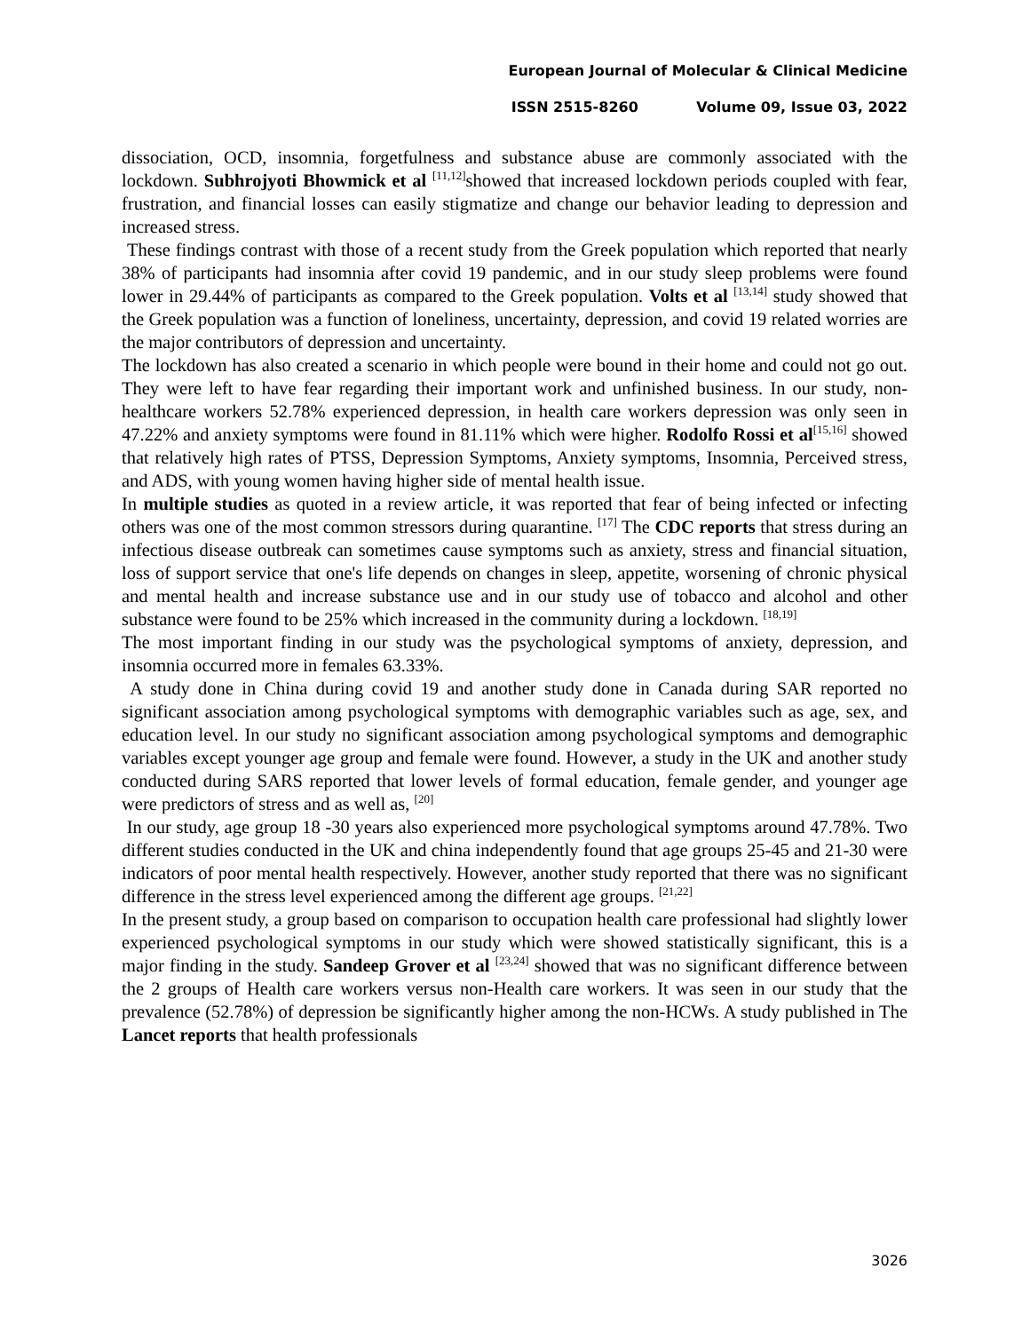European Journal of Molecular & Clinical Medicine
ISSN 2515-8260 Volume 09, Issue 03, 2022
dissociation, OCD, insomnia, forgetfulness and substance abuse are commonly associated with the lockdown. Subhrojyoti Bhowmick et al <sup>[11,12]</sup>showed that increased lockdown periods coupled with fear, frustration, and financial losses can easily stigmatize and change our behavior leading to depression and increased stress.
These findings contrast with those of a recent study from the Greek population which reported that nearly 38% of participants had insomnia after covid 19 pandemic, and in our study sleep problems were found lower in 29.44% of participants as compared to the Greek population. Volts et al <sup>[13,14]</sup> study showed that the Greek population was a function of loneliness, uncertainty, depression, and covid 19 related worries are the major contributors of depression and uncertainty.
The lockdown has also created a scenario in which people were bound in their home and could not go out. They were left to have fear regarding their important work and unfinished business. In our study, non-healthcare workers 52.78% experienced depression, in health care workers depression was only seen in 47.22% and anxiety symptoms were found in 81.11% which were higher. Rodolfo Rossi et al<sup>[15,16]</sup> showed that relatively high rates of PTSS, Depression Symptoms, Anxiety symptoms, Insomnia, Perceived stress, and ADS, with young women having higher side of mental health issue.
In multiple studies as quoted in a review article, it was reported that fear of being infected or infecting others was one of the most common stressors during quarantine. <sup>[17]</sup> The CDC reports that stress during an infectious disease outbreak can sometimes cause symptoms such as anxiety, stress and financial situation, loss of support service that one's life depends on changes in sleep, appetite, worsening of chronic physical and mental health and increase substance use and in our study use of tobacco and alcohol and other substance were found to be 25% which increased in the community during a lockdown. <sup>[18,19]</sup>
The most important finding in our study was the psychological symptoms of anxiety, depression, and insomnia occurred more in females 63.33%.
A study done in China during covid 19 and another study done in Canada during SAR reported no significant association among psychological symptoms with demographic variables such as age, sex, and education level. In our study no significant association among psychological symptoms and demographic variables except younger age group and female were found. However, a study in the UK and another study conducted during SARS reported that lower levels of formal education, female gender, and younger age were predictors of stress and as well as, <sup>[20]</sup>
In our study, age group 18 -30 years also experienced more psychological symptoms around 47.78%. Two different studies conducted in the UK and china independently found that age groups 25-45 and 21-30 were indicators of poor mental health respectively. However, another study reported that there was no significant difference in the stress level experienced among the different age groups. <sup>[21,22]</sup>
In the present study, a group based on comparison to occupation health care professional had slightly lower experienced psychological symptoms in our study which were showed statistically significant, this is a major finding in the study. Sandeep Grover et al <sup>[23,24]</sup> showed that was no significant difference between the 2 groups of Health care workers versus non-Health care workers. It was seen in our study that the prevalence (52.78%) of depression be significantly higher among the non-HCWs. A study published in The Lancet reports that health professionals
3026